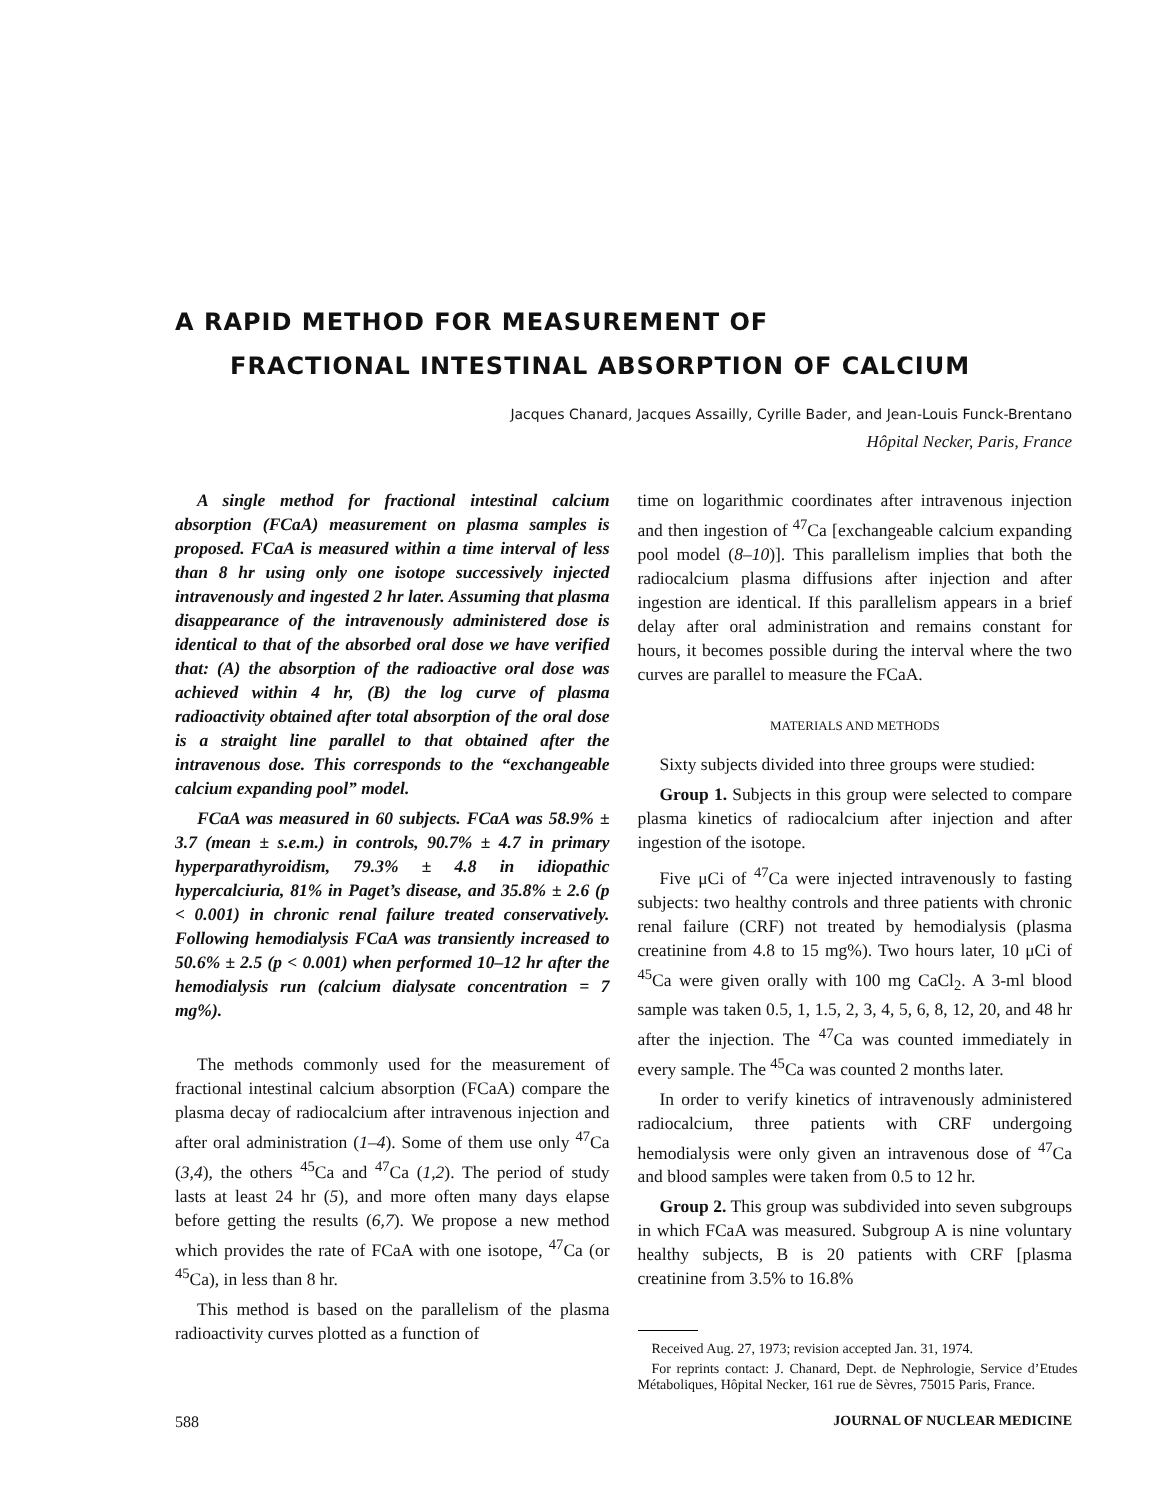A RAPID METHOD FOR MEASUREMENT OF
FRACTIONAL INTESTINAL ABSORPTION OF CALCIUM
Jacques Chanard, Jacques Assailly, Cyrille Bader, and Jean-Louis Funck-Brentano
Hôpital Necker, Paris, France
A single method for fractional intestinal calcium absorption (FCaA) measurement on plasma samples is proposed. FCaA is measured within a time interval of less than 8 hr using only one isotope successively injected intravenously and ingested 2 hr later. Assuming that plasma disappearance of the intravenously administered dose is identical to that of the absorbed oral dose we have verified that: (A) the absorption of the radioactive oral dose was achieved within 4 hr, (B) the log curve of plasma radioactivity obtained after total absorption of the oral dose is a straight line parallel to that obtained after the intravenous dose. This corresponds to the “exchangeable calcium expanding pool” model.
FCaA was measured in 60 subjects. FCaA was 58.9% ± 3.7 (mean ± s.e.m.) in controls, 90.7% ± 4.7 in primary hyperparathyroidism, 79.3% ± 4.8 in idiopathic hypercalciuria, 81% in Paget’s disease, and 35.8% ± 2.6 (p < 0.001) in chronic renal failure treated conservatively. Following hemodialysis FCaA was transiently increased to 50.6% ± 2.5 (p < 0.001) when performed 10–12 hr after the hemodialysis run (calcium dialysate concentration = 7 mg%).
The methods commonly used for the measurement of fractional intestinal calcium absorption (FCaA) compare the plasma decay of radiocalcium after intravenous injection and after oral administration (1–4). Some of them use only <sup>47</sup>Ca (3,4), the others <sup>45</sup>Ca and <sup>47</sup>Ca (1,2). The period of study lasts at least 24 hr (5), and more often many days elapse before getting the results (6,7). We propose a new method which provides the rate of FCaA with one isotope, <sup>47</sup>Ca (or <sup>45</sup>Ca), in less than 8 hr.
This method is based on the parallelism of the plasma radioactivity curves plotted as a function of
time on logarithmic coordinates after intravenous injection and then ingestion of <sup>47</sup>Ca [exchangeable calcium expanding pool model (8–10)]. This parallelism implies that both the radiocalcium plasma diffusions after injection and after ingestion are identical. If this parallelism appears in a brief delay after oral administration and remains constant for hours, it becomes possible during the interval where the two curves are parallel to measure the FCaA.
MATERIALS AND METHODS
Sixty subjects divided into three groups were studied:
Group 1. Subjects in this group were selected to compare plasma kinetics of radiocalcium after injection and after ingestion of the isotope.
Five μCi of <sup>47</sup>Ca were injected intravenously to fasting subjects: two healthy controls and three patients with chronic renal failure (CRF) not treated by hemodialysis (plasma creatinine from 4.8 to 15 mg%). Two hours later, 10 μCi of <sup>45</sup>Ca were given orally with 100 mg CaCl<sub>2</sub>. A 3-ml blood sample was taken 0.5, 1, 1.5, 2, 3, 4, 5, 6, 8, 12, 20, and 48 hr after the injection. The <sup>47</sup>Ca was counted immediately in every sample. The <sup>45</sup>Ca was counted 2 months later.
In order to verify kinetics of intravenously administered radiocalcium, three patients with CRF undergoing hemodialysis were only given an intravenous dose of <sup>47</sup>Ca and blood samples were taken from 0.5 to 12 hr.
Group 2. This group was subdivided into seven subgroups in which FCaA was measured. Subgroup A is nine voluntary healthy subjects, B is 20 patients with CRF [plasma creatinine from 3.5% to 16.8%
Received Aug. 27, 1973; revision accepted Jan. 31, 1974.
For reprints contact: J. Chanard, Dept. de Nephrologie, Service d’Etudes Métaboliques, Hôpital Necker, 161 rue de Sèvres, 75015 Paris, France.
588 JOURNAL OF NUCLEAR MEDICINE